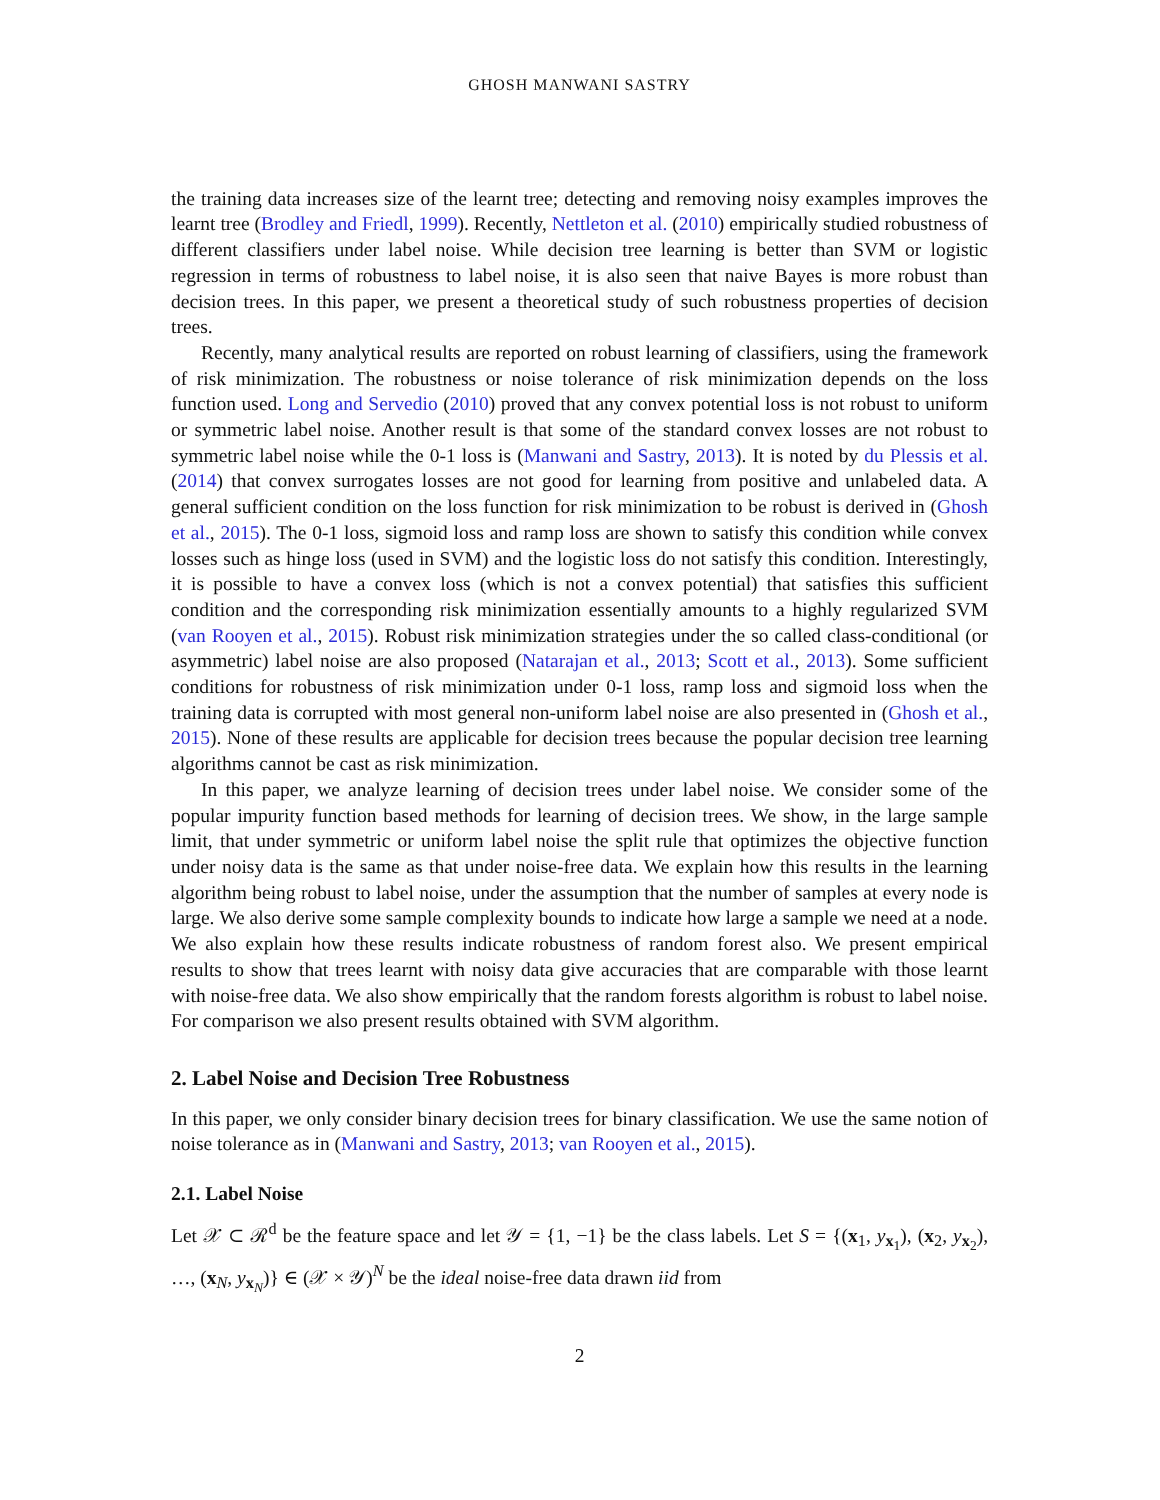GHOSH MANWANI SASTRY
the training data increases size of the learnt tree; detecting and removing noisy examples improves the learnt tree (Brodley and Friedl, 1999). Recently, Nettleton et al. (2010) empirically studied robustness of different classifiers under label noise. While decision tree learning is better than SVM or logistic regression in terms of robustness to label noise, it is also seen that naive Bayes is more robust than decision trees. In this paper, we present a theoretical study of such robustness properties of decision trees.
Recently, many analytical results are reported on robust learning of classifiers, using the framework of risk minimization. The robustness or noise tolerance of risk minimization depends on the loss function used. Long and Servedio (2010) proved that any convex potential loss is not robust to uniform or symmetric label noise. Another result is that some of the standard convex losses are not robust to symmetric label noise while the 0-1 loss is (Manwani and Sastry, 2013). It is noted by du Plessis et al. (2014) that convex surrogates losses are not good for learning from positive and unlabeled data. A general sufficient condition on the loss function for risk minimization to be robust is derived in (Ghosh et al., 2015). The 0-1 loss, sigmoid loss and ramp loss are shown to satisfy this condition while convex losses such as hinge loss (used in SVM) and the logistic loss do not satisfy this condition. Interestingly, it is possible to have a convex loss (which is not a convex potential) that satisfies this sufficient condition and the corresponding risk minimization essentially amounts to a highly regularized SVM (van Rooyen et al., 2015). Robust risk minimization strategies under the so called class-conditional (or asymmetric) label noise are also proposed (Natarajan et al., 2013; Scott et al., 2013). Some sufficient conditions for robustness of risk minimization under 0-1 loss, ramp loss and sigmoid loss when the training data is corrupted with most general non-uniform label noise are also presented in (Ghosh et al., 2015). None of these results are applicable for decision trees because the popular decision tree learning algorithms cannot be cast as risk minimization.
In this paper, we analyze learning of decision trees under label noise. We consider some of the popular impurity function based methods for learning of decision trees. We show, in the large sample limit, that under symmetric or uniform label noise the split rule that optimizes the objective function under noisy data is the same as that under noise-free data. We explain how this results in the learning algorithm being robust to label noise, under the assumption that the number of samples at every node is large. We also derive some sample complexity bounds to indicate how large a sample we need at a node. We also explain how these results indicate robustness of random forest also. We present empirical results to show that trees learnt with noisy data give accuracies that are comparable with those learnt with noise-free data. We also show empirically that the random forests algorithm is robust to label noise. For comparison we also present results obtained with SVM algorithm.
2. Label Noise and Decision Tree Robustness
In this paper, we only consider binary decision trees for binary classification. We use the same notion of noise tolerance as in (Manwani and Sastry, 2013; van Rooyen et al., 2015).
2.1. Label Noise
Let 𝒳 ⊂ ℛ<sup>d</sup> be the feature space and let 𝒴 = {1, −1} be the class labels. Let S = {(x<sub>1</sub>, y<sub>x<sub>1</sub></sub>), (x<sub>2</sub>, y<sub>x<sub>2</sub></sub>), …, (x<sub>N</sub>, y<sub>x<sub>N</sub></sub>)} ∈ (𝒳 × 𝒴)<sup>N</sup> be the ideal noise-free data drawn iid from
2